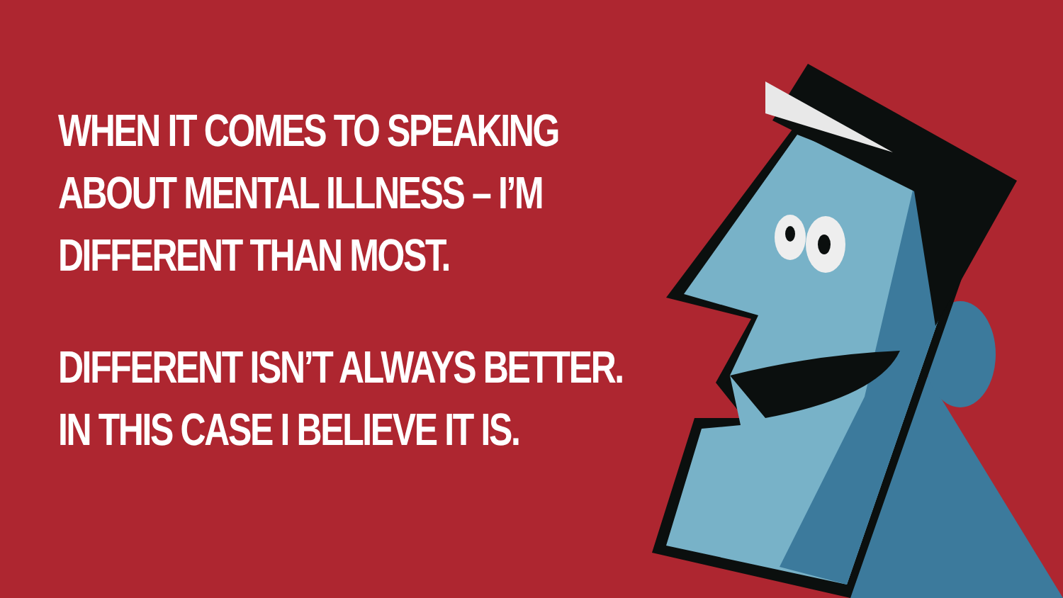WHEN IT COMES TO SPEAKING
ABOUT MENTAL ILLNESS – I’M
DIFFERENT THAN MOST.
DIFFERENT ISN’T ALWAYS BETTER.
IN THIS CASE I BELIEVE IT IS.